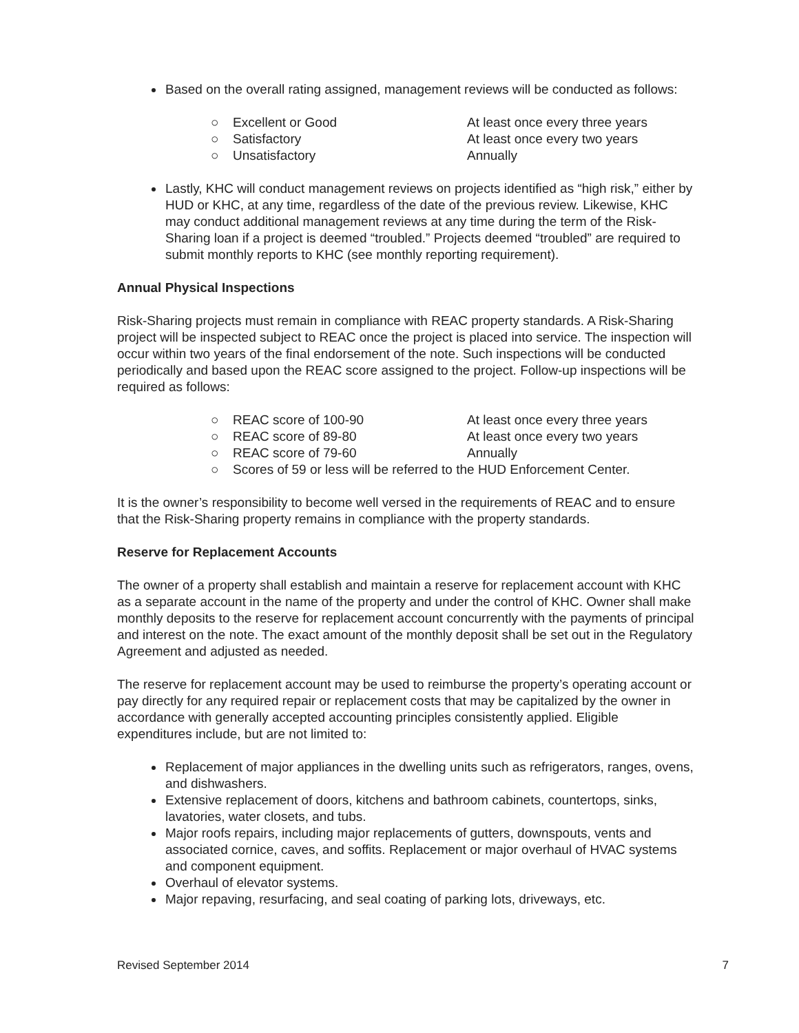Based on the overall rating assigned, management reviews will be conducted as follows:
○ Excellent or Good At least once every three years
○ Satisfactory At least once every two years
○ Unsatisfactory Annually
Lastly, KHC will conduct management reviews on projects identified as “high risk,” either by HUD or KHC, at any time, regardless of the date of the previous review. Likewise, KHC may conduct additional management reviews at any time during the term of the Risk-Sharing loan if a project is deemed “troubled.” Projects deemed “troubled” are required to submit monthly reports to KHC (see monthly reporting requirement).
Annual Physical Inspections
Risk-Sharing projects must remain in compliance with REAC property standards. A Risk-Sharing project will be inspected subject to REAC once the project is placed into service. The inspection will occur within two years of the final endorsement of the note. Such inspections will be conducted periodically and based upon the REAC score assigned to the project. Follow-up inspections will be required as follows:
○ REAC score of 100-90 At least once every three years
○ REAC score of 89-80 At least once every two years
○ REAC score of 79-60 Annually
○ Scores of 59 or less will be referred to the HUD Enforcement Center.
It is the owner’s responsibility to become well versed in the requirements of REAC and to ensure that the Risk-Sharing property remains in compliance with the property standards.
Reserve for Replacement Accounts
The owner of a property shall establish and maintain a reserve for replacement account with KHC as a separate account in the name of the property and under the control of KHC. Owner shall make monthly deposits to the reserve for replacement account concurrently with the payments of principal and interest on the note. The exact amount of the monthly deposit shall be set out in the Regulatory Agreement and adjusted as needed.
The reserve for replacement account may be used to reimburse the property’s operating account or pay directly for any required repair or replacement costs that may be capitalized by the owner in accordance with generally accepted accounting principles consistently applied. Eligible expenditures include, but are not limited to:
Replacement of major appliances in the dwelling units such as refrigerators, ranges, ovens, and dishwashers.
Extensive replacement of doors, kitchens and bathroom cabinets, countertops, sinks, lavatories, water closets, and tubs.
Major roofs repairs, including major replacements of gutters, downspouts, vents and associated cornice, caves, and soffits. Replacement or major overhaul of HVAC systems and component equipment.
Overhaul of elevator systems.
Major repaving, resurfacing, and seal coating of parking lots, driveways, etc.
Revised September 2014 7